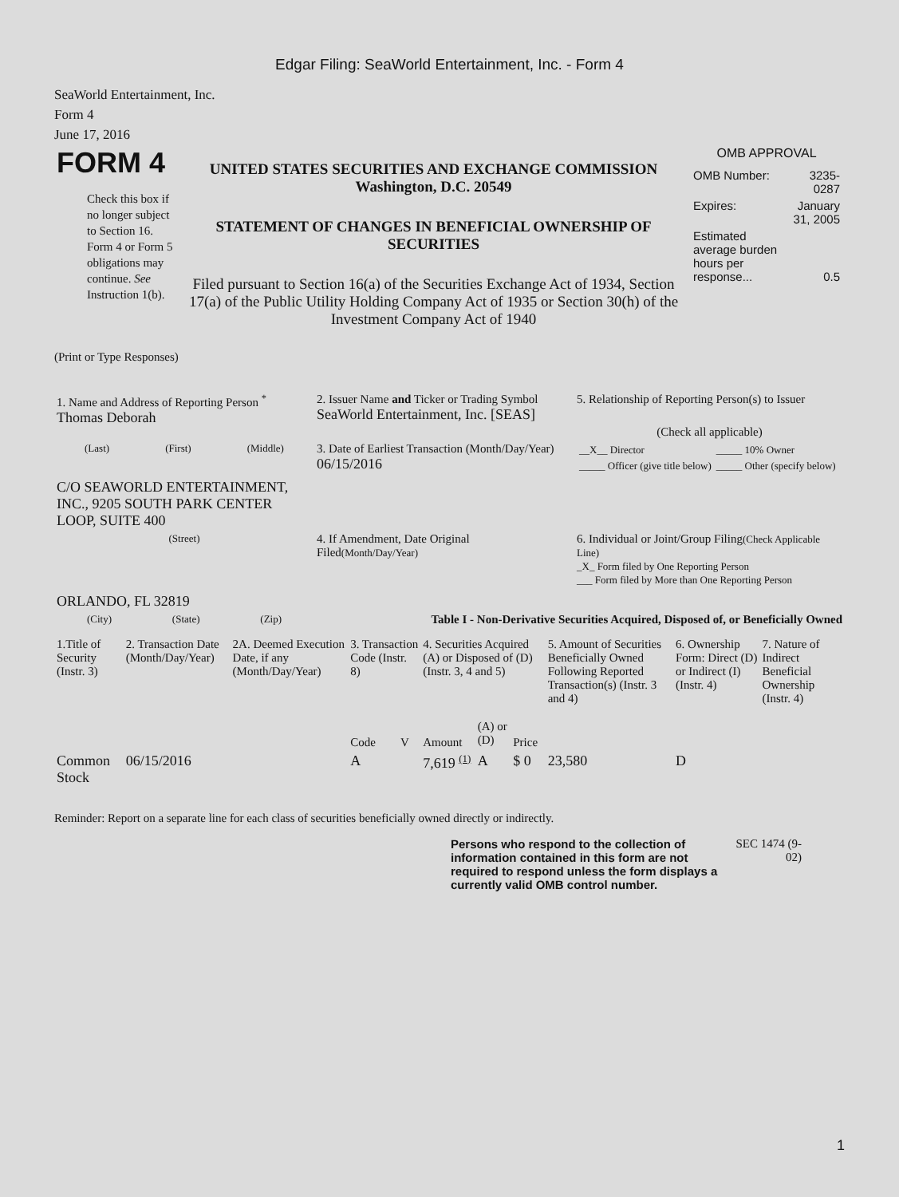Edgar Filing: SeaWorld Entertainment, Inc. - Form 4
SeaWorld Entertainment, Inc.
Form 4
June 17, 2016
| FORM 4 Check this box if no longer subject to Section 16. Form 4 or Form 5 obligations may continue. See Instruction 1(b). | UNITED STATES SECURITIES AND EXCHANGE COMMISSION Washington, D.C. 20549 STATEMENT OF CHANGES IN BENEFICIAL OWNERSHIP OF SECURITIES Filed pursuant to Section 16(a) of the Securities Exchange Act of 1934, Section 17(a) of the Public Utility Holding Company Act of 1935 or Section 30(h) of the Investment Company Act of 1940 | OMB APPROVAL / OMB Number: / 3235-0287 / / Expires: / January 31, 2005 / / Estimated average burden hours per response... / 0.5 / |
(Print or Type Responses)
| 1. Name and Address of Reporting Person <sup>*</sup> Thomas Deborah | 2. Issuer Name and Ticker or Trading Symbol SeaWorld Entertainment, Inc. [SEAS] | 5. Relationship of Reporting Person(s) to Issuer (Check all applicable) |
| (Last) (First) (Middle) C/O SEAWORLD ENTERTAINMENT, INC., 9205 SOUTH PARK CENTER LOOP, SUITE 400 | 3. Date of Earliest Transaction (Month/Day/Year) 06/15/2016 | / __X__ Director / _____ 10% Owner / / _____ Officer (give title below) / _____ Other (specify below) / |
| (Street) ORLANDO, FL 32819 | 4. If Amendment, Date Original Filed (Month/Day/Year) | 6. Individual or Joint/Group Filing (Check Applicable Line) _X_ Form filed by One Reporting Person ___ Form filed by More than One Reporting Person |
| (City) (State) (Zip) | Table I - Non-Derivative Securities Acquired, Disposed of, or Beneficially Owned | |
| 1.Title of Security (Instr. 3) | 2. Transaction Date (Month/Day/Year) | 2A. Deemed Execution Date, if any (Month/Day/Year) | 3. Transaction Code (Instr. 8) | | 4. Securities Acquired (A) or Disposed of (D) (Instr. 3, 4 and 5) | | | 5. Amount of Securities Beneficially Owned Following Reported Transaction(s) (Instr. 3 and 4) | 6. Ownership Form: Direct (D) or Indirect (I) (Instr. 4) | 7. Nature of Indirect Beneficial Ownership (Instr. 4) |
| --- | --- | --- | --- | --- | --- | --- | --- | --- | --- | --- |
| | | | Code | V | Amount | (A) or (D) | Price | | | |
| Common Stock | 06/15/2016 | | A | | 7,619 <sup>(1)</sup> | A | $ 0 | 23,580 | D | |
Reminder: Report on a separate line for each class of securities beneficially owned directly or indirectly.
Persons who respond to the collection of information contained in this form are not required to respond unless the form displays a currently valid OMB control number.
SEC 1474 (9-02)
1